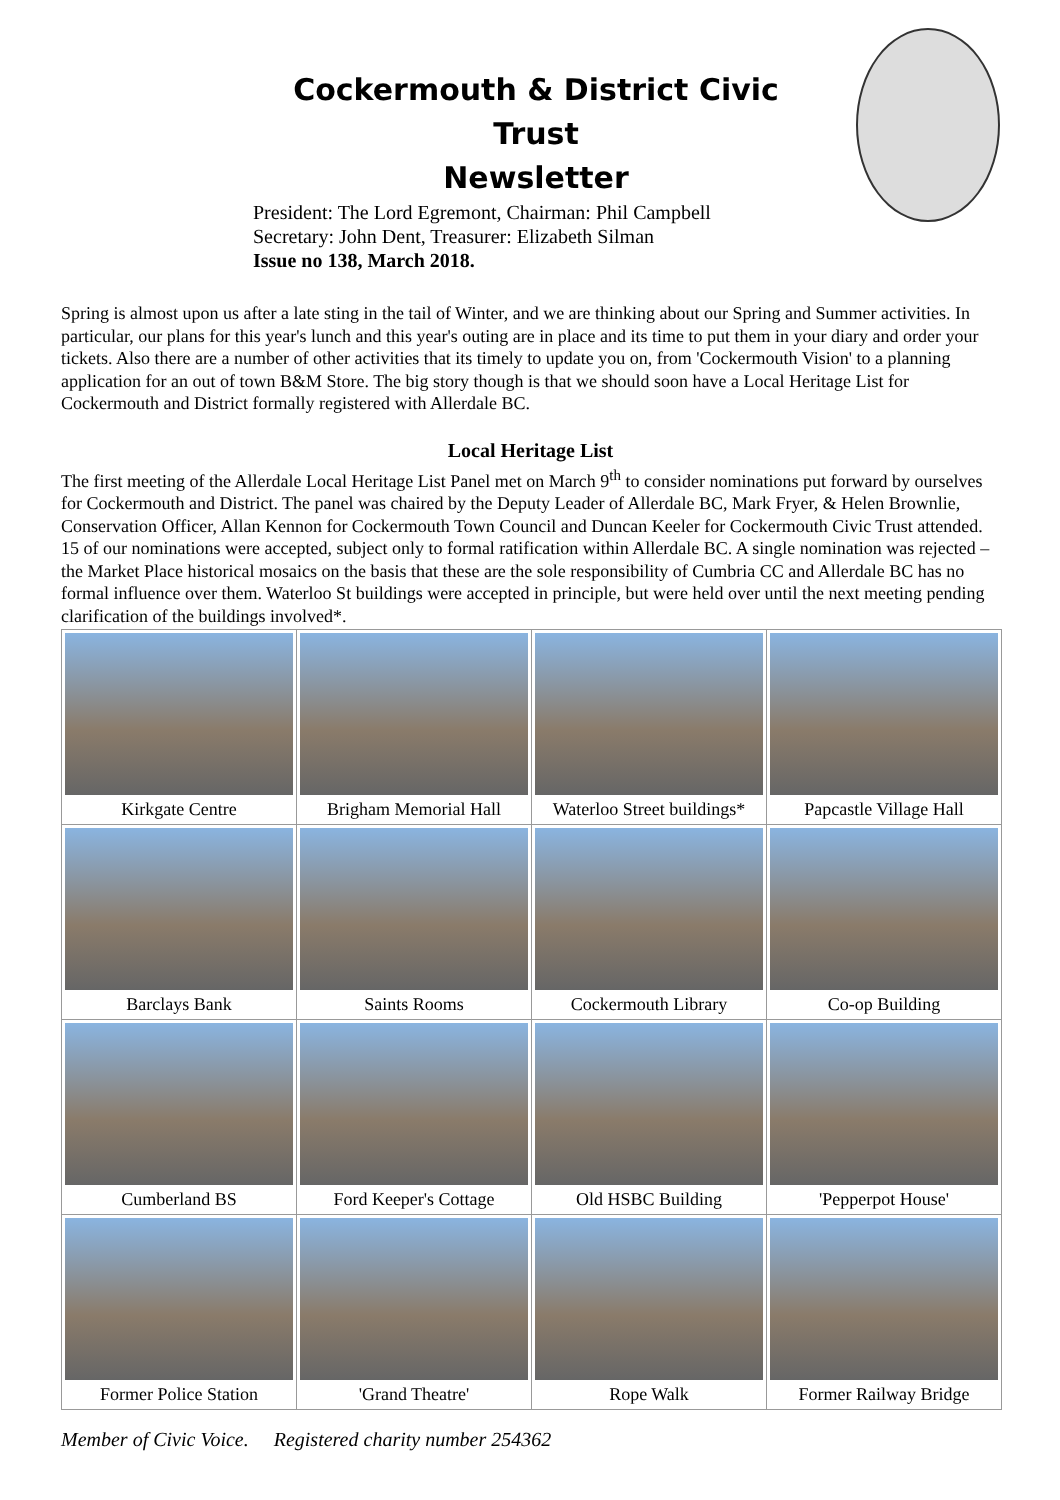Cockermouth & District Civic Trust
Newsletter
President: The Lord Egremont, Chairman: Phil Campbell
Secretary: John Dent, Treasurer: Elizabeth Silman
Issue no 138, March 2018.
Spring is almost upon us after a late sting in the tail of Winter, and we are thinking about our Spring and Summer activities. In particular, our plans for this year's lunch and this year's outing are in place and its time to put them in your diary and order your tickets. Also there are a number of other activities that its timely to update you on, from 'Cockermouth Vision' to a planning application for an out of town B&M Store. The big story though is that we should soon have a Local Heritage List for Cockermouth and District formally registered with Allerdale BC.
Local Heritage List
The first meeting of the Allerdale Local Heritage List Panel met on March 9<sup>th</sup> to consider nominations put forward by ourselves for Cockermouth and District. The panel was chaired by the Deputy Leader of Allerdale BC, Mark Fryer, & Helen Brownlie, Conservation Officer, Allan Kennon for Cockermouth Town Council and Duncan Keeler for Cockermouth Civic Trust attended. 15 of our nominations were accepted, subject only to formal ratification within Allerdale BC. A single nomination was rejected – the Market Place historical mosaics on the basis that these are the sole responsibility of Cumbria CC and Allerdale BC has no formal influence over them. Waterloo St buildings were accepted in principle, but were held over until the next meeting pending clarification of the buildings involved*.
| Kirkgate Centre | Brigham Memorial Hall | Waterloo Street buildings* | Papcastle Village Hall |
| Barclays Bank | Saints Rooms | Cockermouth Library | Co-op Building |
| Cumberland BS | Ford Keeper's Cottage | Old HSBC Building | 'Pepperpot House' |
| Former Police Station | 'Grand Theatre' | Rope Walk | Former Railway Bridge |
Member of Civic Voice. Registered charity number 254362